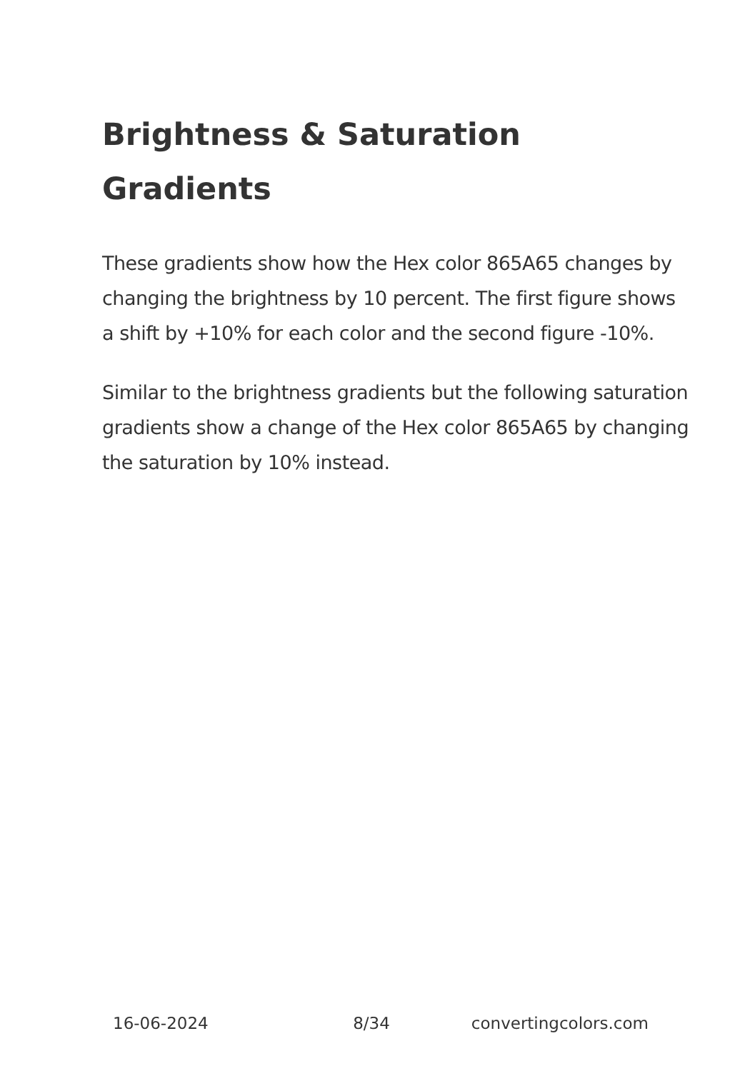Brightness & Saturation Gradients
These gradients show how the Hex color 865A65 changes by changing the brightness by 10 percent. The first figure shows a shift by +10% for each color and the second figure -10%.
Similar to the brightness gradients but the following saturation gradients show a change of the Hex color 865A65 by changing the saturation by 10% instead.
16-06-2024 8/34 convertingcolors.com